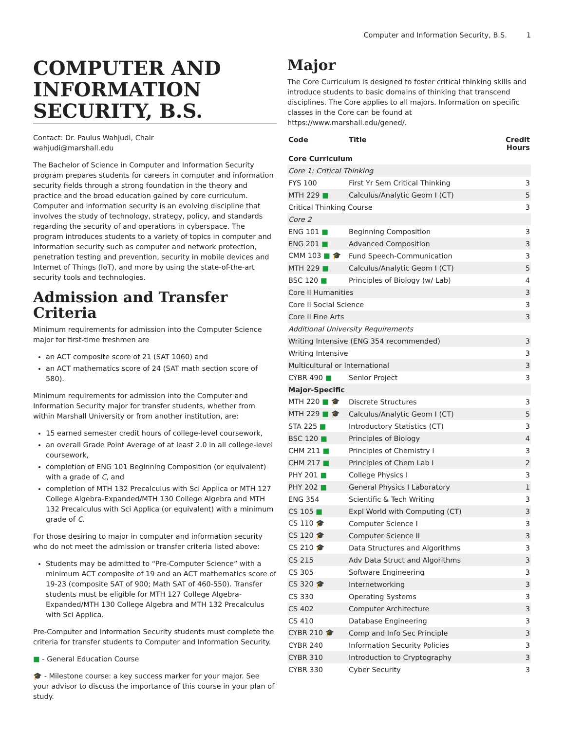Computer and Information Security, B.S. 1
COMPUTER AND INFORMATION SECURITY, B.S.
Contact: Dr. Paulus Wahjudi, Chair
wahjudi@marshall.edu
The Bachelor of Science in Computer and Information Security program prepares students for careers in computer and information security fields through a strong foundation in the theory and practice and the broad education gained by core curriculum. Computer and information security is an evolving discipline that involves the study of technology, strategy, policy, and standards regarding the security of and operations in cyberspace. The program introduces students to a variety of topics in computer and information security such as computer and network protection, penetration testing and prevention, security in mobile devices and Internet of Things (IoT), and more by using the state-of-the-art security tools and technologies.
Admission and Transfer Criteria
Minimum requirements for admission into the Computer Science major for first-time freshmen are
an ACT composite score of 21 (SAT 1060) and
an ACT mathematics score of 24 (SAT math section score of 580).
Minimum requirements for admission into the Computer and Information Security major for transfer students, whether from within Marshall University or from another institution, are:
15 earned semester credit hours of college-level coursework,
an overall Grade Point Average of at least 2.0 in all college-level coursework,
completion of ENG 101 Beginning Composition (or equivalent) with a grade of C, and
completion of MTH 132 Precalculus with Sci Applica or MTH 127 College Algebra-Expanded/MTH 130 College Algebra and MTH 132 Precalculus with Sci Applica (or equivalent) with a minimum grade of C.
For those desiring to major in computer and information security who do not meet the admission or transfer criteria listed above:
Students may be admitted to “Pre-Computer Science” with a minimum ACT composite of 19 and an ACT mathematics score of 19-23 (composite SAT of 900; Math SAT of 460-550). Transfer students must be eligible for MTH 127 College Algebra-Expanded/MTH 130 College Algebra and MTH 132 Precalculus with Sci Applica.
Pre-Computer and Information Security students must complete the criteria for transfer students to Computer and Information Security.
■ - General Education Course
🎓 - Milestone course: a key success marker for your major. See your advisor to discuss the importance of this course in your plan of study.
Major
The Core Curriculum is designed to foster critical thinking skills and introduce students to basic domains of thinking that transcend disciplines. The Core applies to all majors. Information on specific classes in the Core can be found at https://www.marshall.edu/gened/.
| Code | Title | Credit Hours |
| --- | --- | --- |
| Core Curriculum | | |
| Core 1: Critical Thinking | | |
| FYS 100 | First Yr Sem Critical Thinking | 3 |
| MTH 229 ■ | Calculus/Analytic Geom I (CT) | 5 |
| Critical Thinking Course | | 3 |
| Core 2 | | |
| ENG 101 ■ | Beginning Composition | 3 |
| ENG 201 ■ | Advanced Composition | 3 |
| CMM 103 ■ 🎓 | Fund Speech-Communication | 3 |
| MTH 229 ■ | Calculus/Analytic Geom I (CT) | 5 |
| BSC 120 ■ | Principles of Biology (w/ Lab) | 4 |
| Core II Humanities | | 3 |
| Core II Social Science | | 3 |
| Core II Fine Arts | | 3 |
| Additional University Requirements | | |
| Writing Intensive (ENG 354 recommended) | | 3 |
| Writing Intensive | | 3 |
| Multicultural or International | | 3 |
| CYBR 490 ■ | Senior Project | 3 |
| Major-Specific | | |
| MTH 220 ■ 🎓 | Discrete Structures | 3 |
| MTH 229 ■ 🎓 | Calculus/Analytic Geom I (CT) | 5 |
| STA 225 ■ | Introductory Statistics (CT) | 3 |
| BSC 120 ■ | Principles of Biology | 4 |
| CHM 211 ■ | Principles of Chemistry I | 3 |
| CHM 217 ■ | Principles of Chem Lab I | 2 |
| PHY 201 ■ | College Physics I | 3 |
| PHY 202 ■ | General Physics I Laboratory | 1 |
| ENG 354 | Scientific & Tech Writing | 3 |
| CS 105 ■ | Expl World with Computing (CT) | 3 |
| CS 110 🎓 | Computer Science I | 3 |
| CS 120 🎓 | Computer Science II | 3 |
| CS 210 🎓 | Data Structures and Algorithms | 3 |
| CS 215 | Adv Data Struct and Algorithms | 3 |
| CS 305 | Software Engineering | 3 |
| CS 320 🎓 | Internetworking | 3 |
| CS 330 | Operating Systems | 3 |
| CS 402 | Computer Architecture | 3 |
| CS 410 | Database Engineering | 3 |
| CYBR 210 🎓 | Comp and Info Sec Principle | 3 |
| CYBR 240 | Information Security Policies | 3 |
| CYBR 310 | Introduction to Cryptography | 3 |
| CYBR 330 | Cyber Security | 3 |